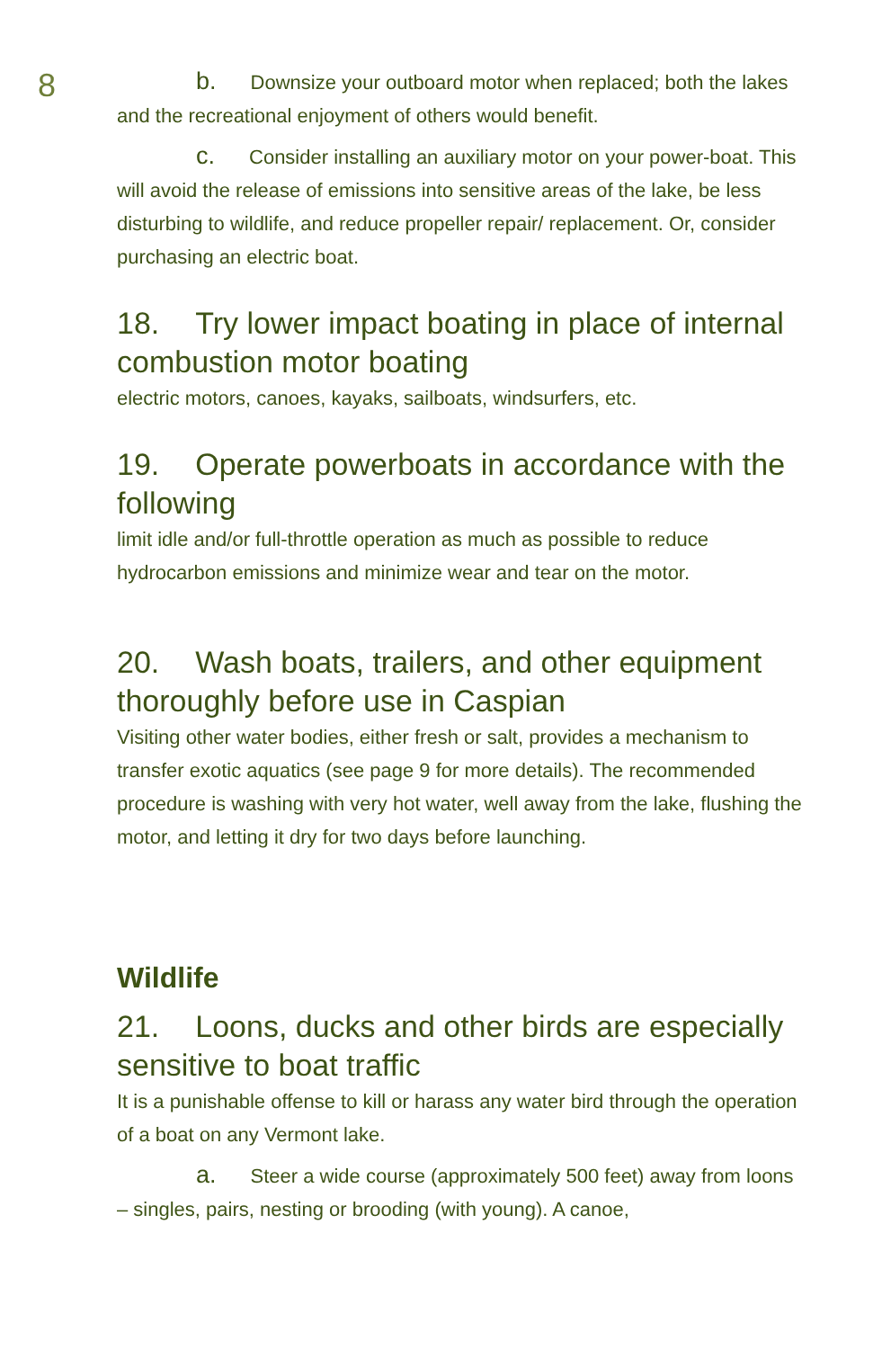8
b. Downsize your outboard motor when replaced; both the lakes and the recreational enjoyment of others would benefit.
c. Consider installing an auxiliary motor on your power-boat. This will avoid the release of emissions into sensitive areas of the lake, be less disturbing to wildlife, and reduce propeller repair/ replacement. Or, consider purchasing an electric boat.
18. Try lower impact boating in place of internal combustion motor boating
electric motors, canoes, kayaks, sailboats, windsurfers, etc.
19. Operate powerboats in accordance with the following
limit idle and/or full-throttle operation as much as possible to reduce hydrocarbon emissions and minimize wear and tear on the motor.
20. Wash boats, trailers, and other equipment thoroughly before use in Caspian
Visiting other water bodies, either fresh or salt, provides a mechanism to transfer exotic aquatics (see page 9 for more details). The recommended procedure is washing with very hot water, well away from the lake, flushing the motor, and letting it dry for two days before launching.
Wildlife
21. Loons, ducks and other birds are especially sensitive to boat traffic
It is a punishable offense to kill or harass any water bird through the operation of a boat on any Vermont lake.
a. Steer a wide course (approximately 500 feet) away from loons – singles, pairs, nesting or brooding (with young). A canoe,